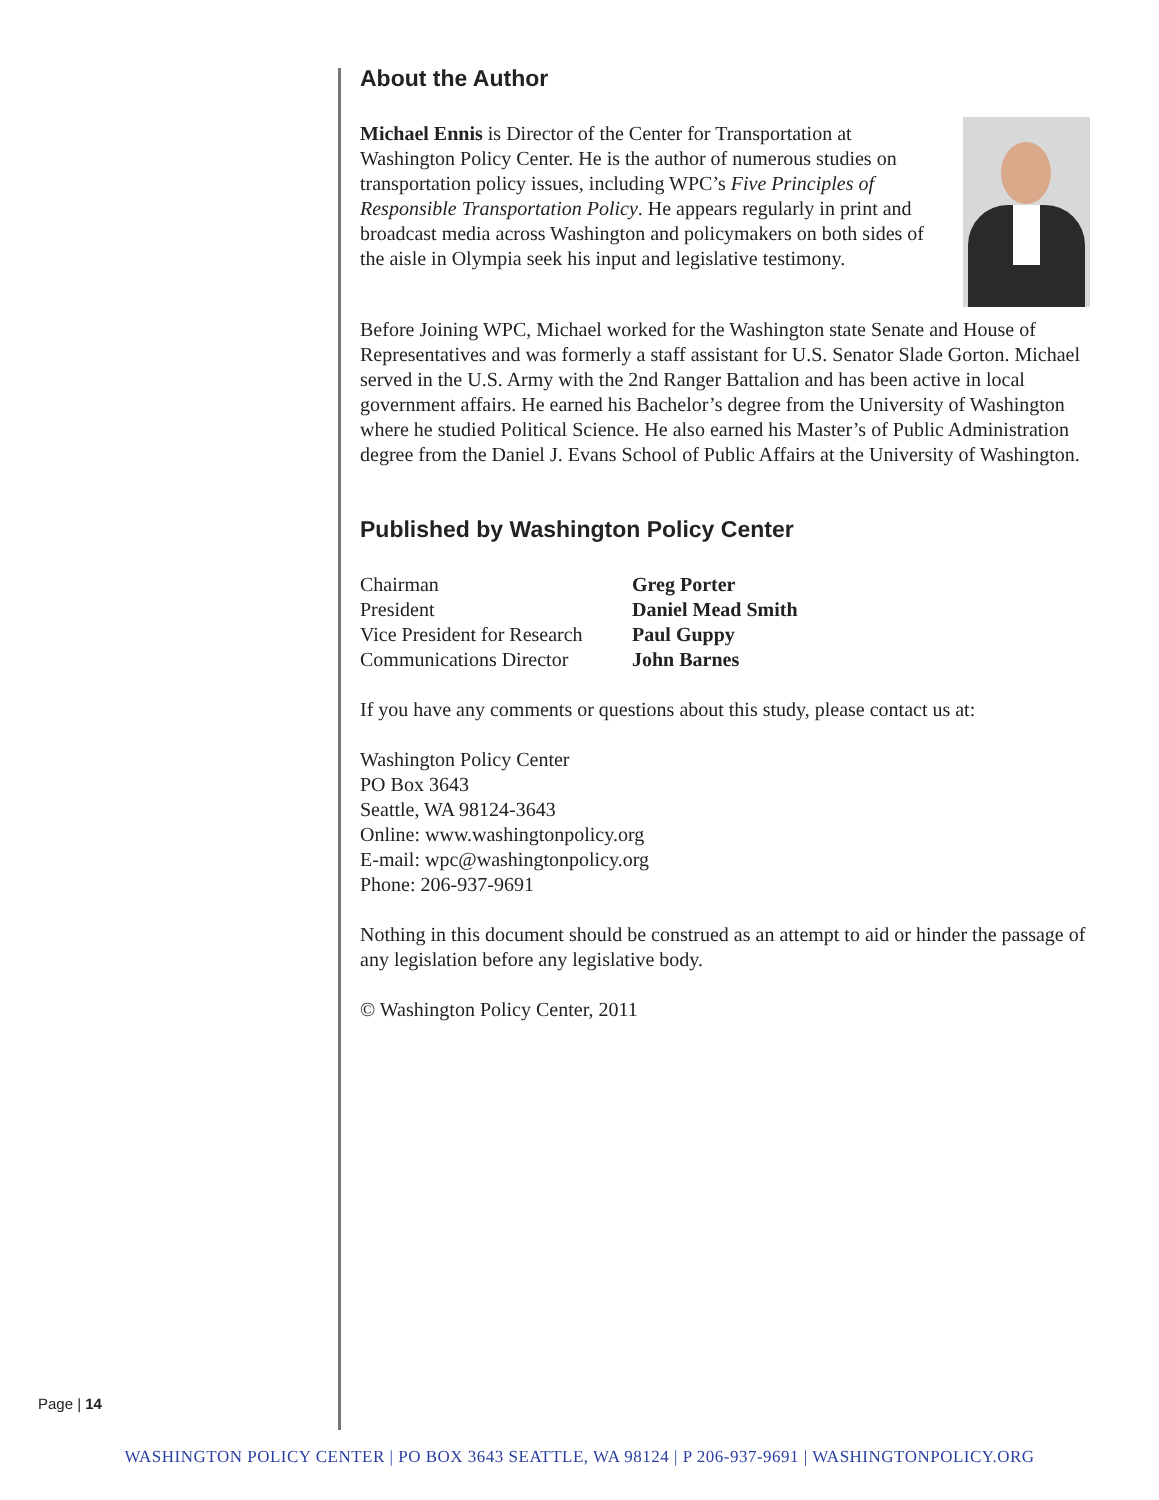About the Author
Michael Ennis is Director of the Center for Transportation at Washington Policy Center. He is the author of numerous studies on transportation policy issues, including WPC’s Five Principles of Responsible Transportation Policy. He appears regularly in print and broadcast media across Washington and policymakers on both sides of the aisle in Olympia seek his input and legislative testimony.
Before Joining WPC, Michael worked for the Washington state Senate and House of Representatives and was formerly a staff assistant for U.S. Senator Slade Gorton. Michael served in the U.S. Army with the 2nd Ranger Battalion and has been active in local government affairs. He earned his Bachelor’s degree from the University of Washington where he studied Political Science. He also earned his Master’s of Public Administration degree from the Daniel J. Evans School of Public Affairs at the University of Washington.
Published by Washington Policy Center
| Chairman | Greg Porter |
| President | Daniel Mead Smith |
| Vice President for Research | Paul Guppy |
| Communications Director | John Barnes |
If you have any comments or questions about this study, please contact us at:
Washington Policy Center
PO Box 3643
Seattle, WA 98124-3643
Online: www.washingtonpolicy.org
E-mail: wpc@washingtonpolicy.org
Phone: 206-937-9691
Nothing in this document should be construed as an attempt to aid or hinder the passage of any legislation before any legislative body.
© Washington Policy Center, 2011
Page | 14
WASHINGTON POLICY CENTER | PO BOX 3643 SEATTLE, WA 98124 | P 206-937-9691 | WASHINGTONPOLICY.ORG